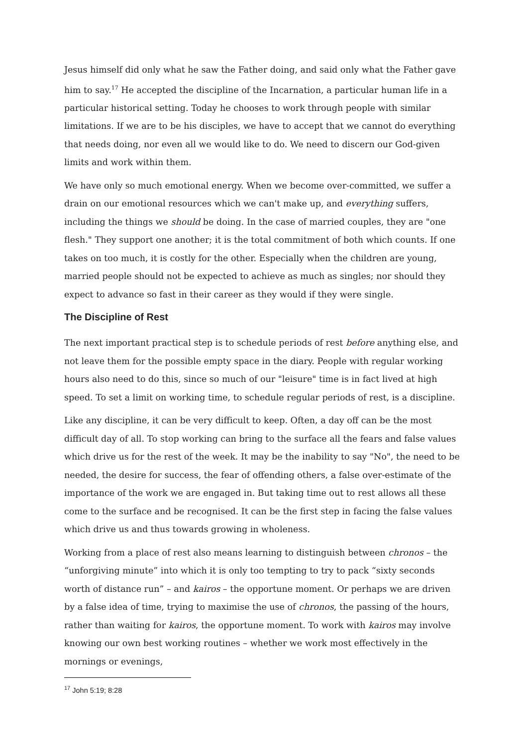Jesus himself did only what he saw the Father doing, and said only what the Father gave him to say.<sup>17</sup> He accepted the discipline of the Incarnation, a particular human life in a particular historical setting. Today he chooses to work through people with similar limitations. If we are to be his disciples, we have to accept that we cannot do everything that needs doing, nor even all we would like to do. We need to discern our God-given limits and work within them.
We have only so much emotional energy. When we become over-committed, we suffer a drain on our emotional resources which we can't make up, and everything suffers, including the things we should be doing. In the case of married couples, they are "one flesh." They support one another; it is the total commitment of both which counts. If one takes on too much, it is costly for the other. Especially when the children are young, married people should not be expected to achieve as much as singles; nor should they expect to advance so fast in their career as they would if they were single.
The Discipline of Rest
The next important practical step is to schedule periods of rest before anything else, and not leave them for the possible empty space in the diary. People with regular working hours also need to do this, since so much of our "leisure" time is in fact lived at high speed. To set a limit on working time, to schedule regular periods of rest, is a discipline.
Like any discipline, it can be very difficult to keep. Often, a day off can be the most difficult day of all. To stop working can bring to the surface all the fears and false values which drive us for the rest of the week. It may be the inability to say "No", the need to be needed, the desire for success, the fear of offending others, a false over-estimate of the importance of the work we are engaged in. But taking time out to rest allows all these come to the surface and be recognised. It can be the first step in facing the false values which drive us and thus towards growing in wholeness.
Working from a place of rest also means learning to distinguish between chronos – the “unforgiving minute” into which it is only too tempting to try to pack “sixty seconds worth of distance run” – and kairos – the opportune moment. Or perhaps we are driven by a false idea of time, trying to maximise the use of chronos, the passing of the hours, rather than waiting for kairos, the opportune moment. To work with kairos may involve knowing our own best working routines – whether we work most effectively in the mornings or evenings,
<sup>17</sup> John 5:19; 8:28